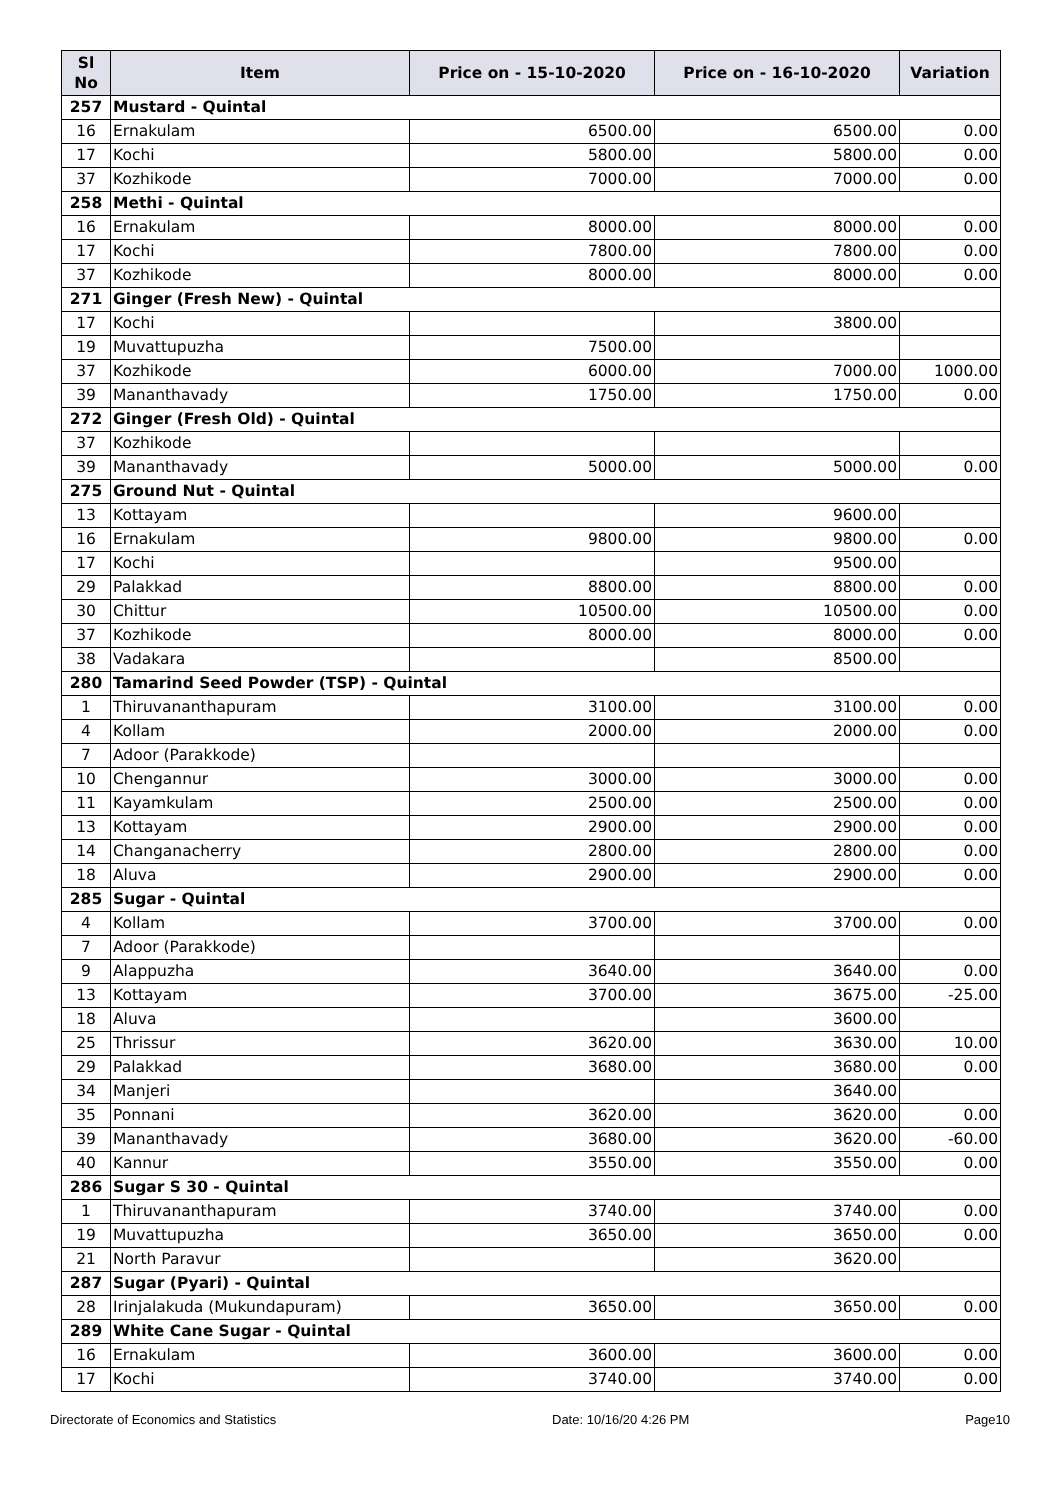| Sl No | Item | Price on - 15-10-2020 | Price on - 16-10-2020 | Variation |
| --- | --- | --- | --- | --- |
| 257 | Mustard - Quintal | | | |
| 16 | Ernakulam | 6500.00 | 6500.00 | 0.00 |
| 17 | Kochi | 5800.00 | 5800.00 | 0.00 |
| 37 | Kozhikode | 7000.00 | 7000.00 | 0.00 |
| 258 | Methi - Quintal | | | |
| 16 | Ernakulam | 8000.00 | 8000.00 | 0.00 |
| 17 | Kochi | 7800.00 | 7800.00 | 0.00 |
| 37 | Kozhikode | 8000.00 | 8000.00 | 0.00 |
| 271 | Ginger (Fresh New) - Quintal | | | |
| 17 | Kochi | | 3800.00 | |
| 19 | Muvattupuzha | 7500.00 | | |
| 37 | Kozhikode | 6000.00 | 7000.00 | 1000.00 |
| 39 | Mananthavady | 1750.00 | 1750.00 | 0.00 |
| 272 | Ginger (Fresh Old) - Quintal | | | |
| 37 | Kozhikode | | | |
| 39 | Mananthavady | 5000.00 | 5000.00 | 0.00 |
| 275 | Ground Nut - Quintal | | | |
| 13 | Kottayam | | 9600.00 | |
| 16 | Ernakulam | 9800.00 | 9800.00 | 0.00 |
| 17 | Kochi | | 9500.00 | |
| 29 | Palakkad | 8800.00 | 8800.00 | 0.00 |
| 30 | Chittur | 10500.00 | 10500.00 | 0.00 |
| 37 | Kozhikode | 8000.00 | 8000.00 | 0.00 |
| 38 | Vadakara | | 8500.00 | |
| 280 | Tamarind Seed Powder (TSP) - Quintal | | | |
| 1 | Thiruvananthapuram | 3100.00 | 3100.00 | 0.00 |
| 4 | Kollam | 2000.00 | 2000.00 | 0.00 |
| 7 | Adoor (Parakkode) | | | |
| 10 | Chengannur | 3000.00 | 3000.00 | 0.00 |
| 11 | Kayamkulam | 2500.00 | 2500.00 | 0.00 |
| 13 | Kottayam | 2900.00 | 2900.00 | 0.00 |
| 14 | Changanacherry | 2800.00 | 2800.00 | 0.00 |
| 18 | Aluva | 2900.00 | 2900.00 | 0.00 |
| 285 | Sugar - Quintal | | | |
| 4 | Kollam | 3700.00 | 3700.00 | 0.00 |
| 7 | Adoor (Parakkode) | | | |
| 9 | Alappuzha | 3640.00 | 3640.00 | 0.00 |
| 13 | Kottayam | 3700.00 | 3675.00 | -25.00 |
| 18 | Aluva | | 3600.00 | |
| 25 | Thrissur | 3620.00 | 3630.00 | 10.00 |
| 29 | Palakkad | 3680.00 | 3680.00 | 0.00 |
| 34 | Manjeri | | 3640.00 | |
| 35 | Ponnani | 3620.00 | 3620.00 | 0.00 |
| 39 | Mananthavady | 3680.00 | 3620.00 | -60.00 |
| 40 | Kannur | 3550.00 | 3550.00 | 0.00 |
| 286 | Sugar S 30 - Quintal | | | |
| 1 | Thiruvananthapuram | 3740.00 | 3740.00 | 0.00 |
| 19 | Muvattupuzha | 3650.00 | 3650.00 | 0.00 |
| 21 | North Paravur | | 3620.00 | |
| 287 | Sugar (Pyari) - Quintal | | | |
| 28 | Irinjalakuda (Mukundapuram) | 3650.00 | 3650.00 | 0.00 |
| 289 | White Cane Sugar - Quintal | | | |
| 16 | Ernakulam | 3600.00 | 3600.00 | 0.00 |
| 17 | Kochi | 3740.00 | 3740.00 | 0.00 |
Directorate of Economics and Statistics Date: 10/16/20 4:26 PM Page10